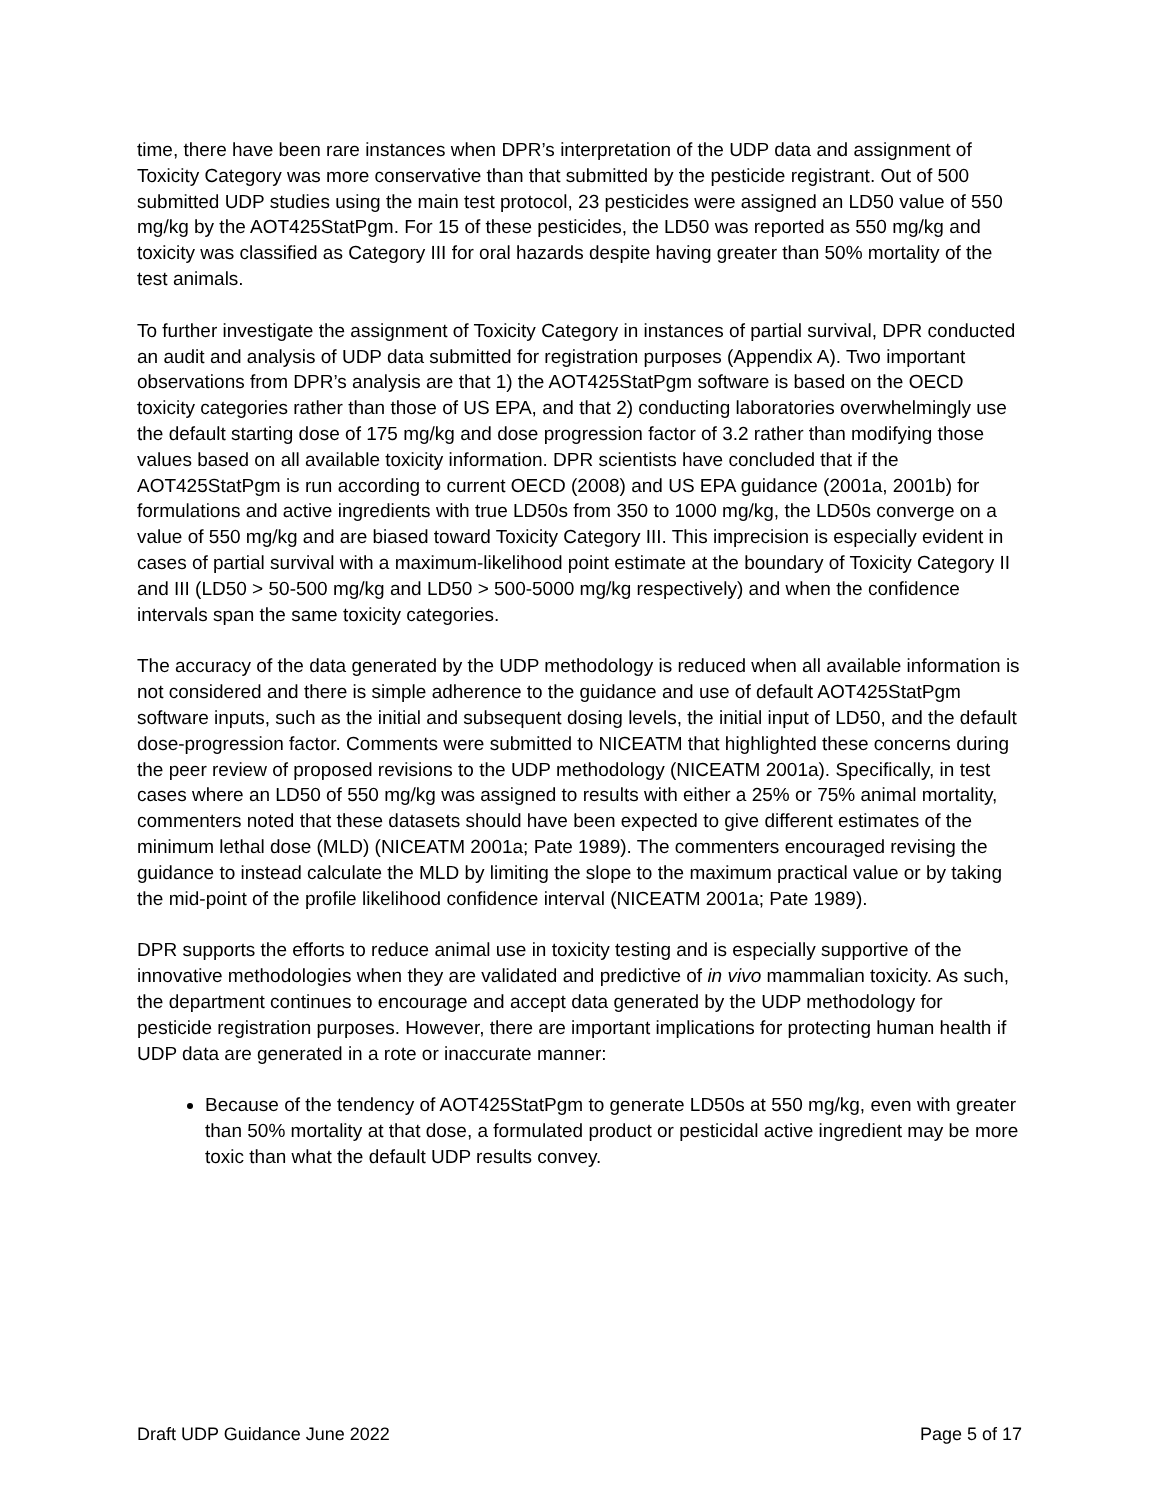time, there have been rare instances when DPR’s interpretation of the UDP data and assignment of Toxicity Category was more conservative than that submitted by the pesticide registrant. Out of 500 submitted UDP studies using the main test protocol, 23 pesticides were assigned an LD50 value of 550 mg/kg by the AOT425StatPgm. For 15 of these pesticides, the LD50 was reported as 550 mg/kg and toxicity was classified as Category III for oral hazards despite having greater than 50% mortality of the test animals.
To further investigate the assignment of Toxicity Category in instances of partial survival, DPR conducted an audit and analysis of UDP data submitted for registration purposes (Appendix A). Two important observations from DPR’s analysis are that 1) the AOT425StatPgm software is based on the OECD toxicity categories rather than those of US EPA, and that 2) conducting laboratories overwhelmingly use the default starting dose of 175 mg/kg and dose progression factor of 3.2 rather than modifying those values based on all available toxicity information. DPR scientists have concluded that if the AOT425StatPgm is run according to current OECD (2008) and US EPA guidance (2001a, 2001b) for formulations and active ingredients with true LD50s from 350 to 1000 mg/kg, the LD50s converge on a value of 550 mg/kg and are biased toward Toxicity Category III. This imprecision is especially evident in cases of partial survival with a maximum-likelihood point estimate at the boundary of Toxicity Category II and III (LD50 > 50-500 mg/kg and LD50 > 500-5000 mg/kg respectively) and when the confidence intervals span the same toxicity categories.
The accuracy of the data generated by the UDP methodology is reduced when all available information is not considered and there is simple adherence to the guidance and use of default AOT425StatPgm software inputs, such as the initial and subsequent dosing levels, the initial input of LD50, and the default dose-progression factor. Comments were submitted to NICEATM that highlighted these concerns during the peer review of proposed revisions to the UDP methodology (NICEATM 2001a). Specifically, in test cases where an LD50 of 550 mg/kg was assigned to results with either a 25% or 75% animal mortality, commenters noted that these datasets should have been expected to give different estimates of the minimum lethal dose (MLD) (NICEATM 2001a; Pate 1989). The commenters encouraged revising the guidance to instead calculate the MLD by limiting the slope to the maximum practical value or by taking the mid-point of the profile likelihood confidence interval (NICEATM 2001a; Pate 1989).
DPR supports the efforts to reduce animal use in toxicity testing and is especially supportive of the innovative methodologies when they are validated and predictive of in vivo mammalian toxicity. As such, the department continues to encourage and accept data generated by the UDP methodology for pesticide registration purposes. However, there are important implications for protecting human health if UDP data are generated in a rote or inaccurate manner:
Because of the tendency of AOT425StatPgm to generate LD50s at 550 mg/kg, even with greater than 50% mortality at that dose, a formulated product or pesticidal active ingredient may be more toxic than what the default UDP results convey.
Draft UDP Guidance June 2022 Page 5 of 17